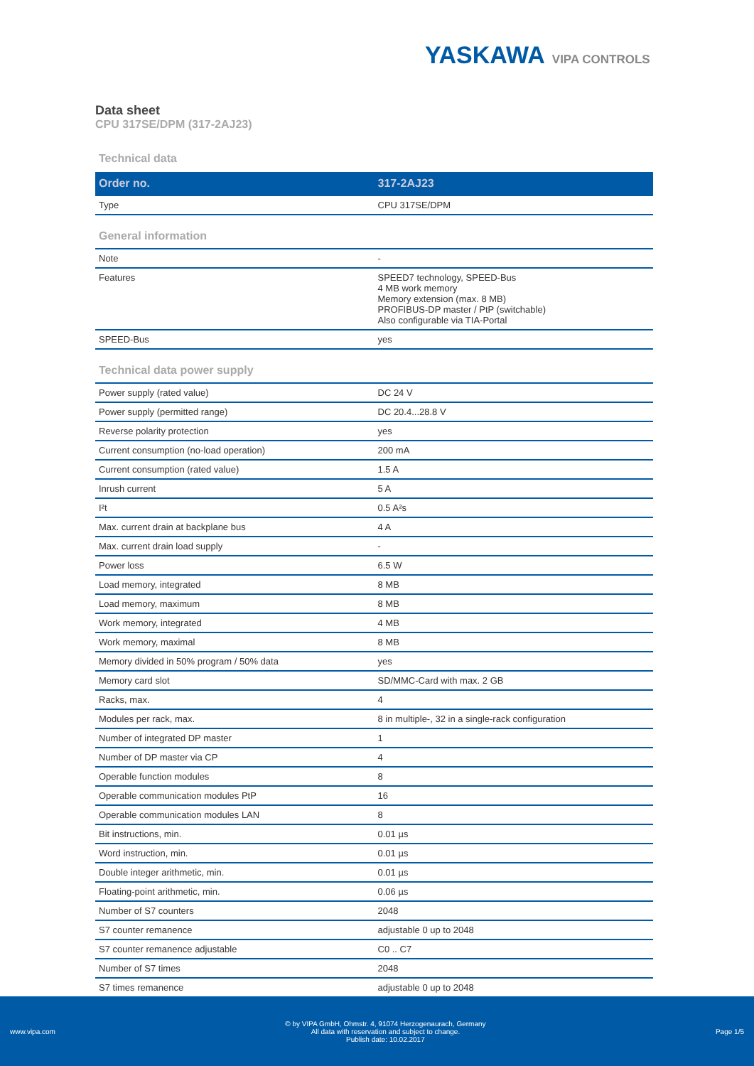YASKAWA VIPA CONTROLS
Data sheet
CPU 317SE/DPM (317-2AJ23)
Technical data
| Order no. | 317-2AJ23 |
| --- | --- |
| Type | CPU 317SE/DPM |
General information
| Note | - |
| Features | SPEED7 technology, SPEED-Bus 4 MB work memory Memory extension (max. 8 MB) PROFIBUS-DP master / PtP (switchable) Also configurable via TIA-Portal |
| SPEED-Bus | yes |
Technical data power supply
| Power supply (rated value) | DC 24 V |
| Power supply (permitted range) | DC 20.4...28.8 V |
| Reverse polarity protection | yes |
| Current consumption (no-load operation) | 200 mA |
| Current consumption (rated value) | 1.5 A |
| Inrush current | 5 A |
| I²t | 0.5 A²s |
| Max. current drain at backplane bus | 4 A |
| Max. current drain load supply | - |
| Power loss | 6.5 W |
| Load memory, integrated | 8 MB |
| Load memory, maximum | 8 MB |
| Work memory, integrated | 4 MB |
| Work memory, maximal | 8 MB |
| Memory divided in 50% program / 50% data | yes |
| Memory card slot | SD/MMC-Card with max. 2 GB |
| Racks, max. | 4 |
| Modules per rack, max. | 8 in multiple-, 32 in a single-rack configuration |
| Number of integrated DP master | 1 |
| Number of DP master via CP | 4 |
| Operable function modules | 8 |
| Operable communication modules PtP | 16 |
| Operable communication modules LAN | 8 |
| Bit instructions, min. | 0.01 µs |
| Word instruction, min. | 0.01 µs |
| Double integer arithmetic, min. | 0.01 µs |
| Floating-point arithmetic, min. | 0.06 µs |
| Number of S7 counters | 2048 |
| S7 counter remanence | adjustable 0 up to 2048 |
| S7 counter remanence adjustable | C0 .. C7 |
| Number of S7 times | 2048 |
| S7 times remanence | adjustable 0 up to 2048 |
www.vipa.com
© by VIPA GmbH, Ohmstr. 4, 91074 Herzogenaurach, Germany
All data with reservation and subject to change.
Publish date: 10.02.2017
Page 1/5